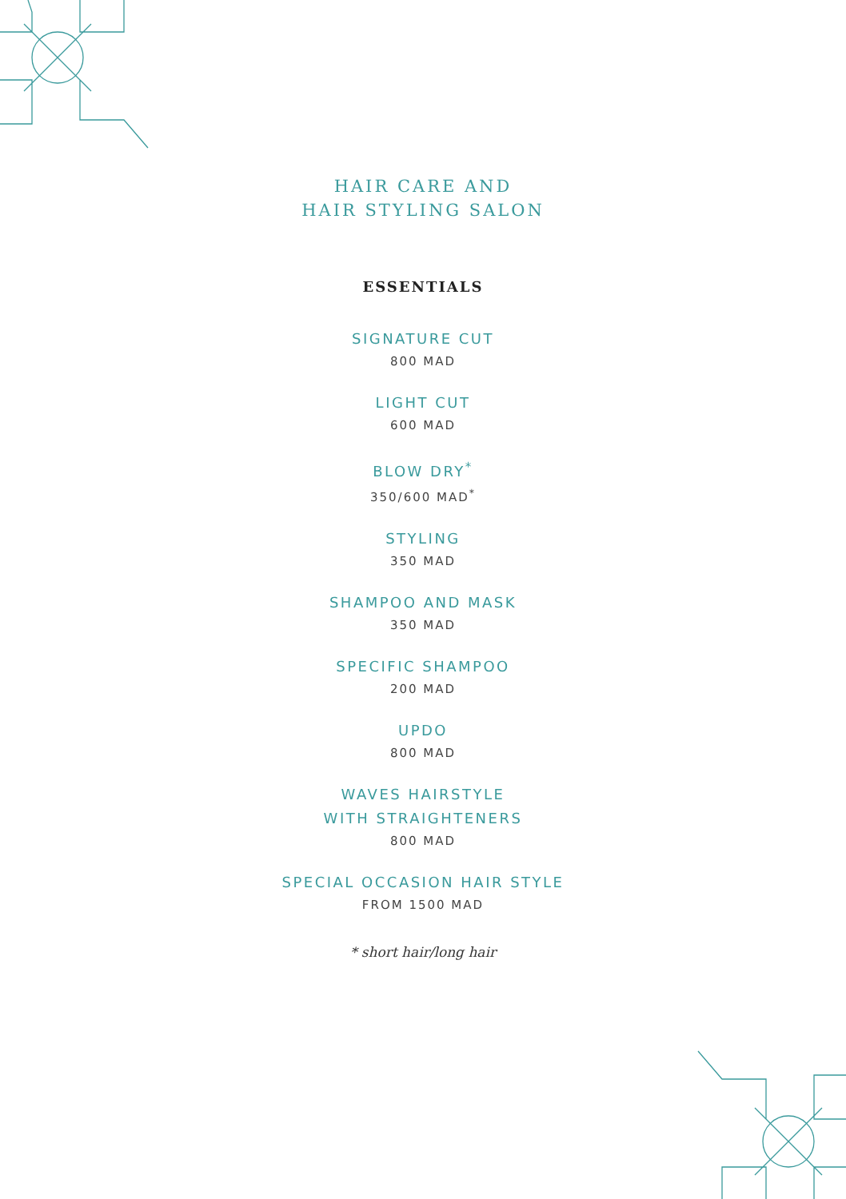HAIR CARE AND
HAIR STYLING SALON
ESSENTIALS
SIGNATURE CUT
800 MAD
LIGHT CUT
600 MAD
BLOW DRY<sup>*</sup>
350/600 MAD<sup>*</sup>
STYLING
350 MAD
SHAMPOO AND MASK
350 MAD
SPECIFIC SHAMPOO
200 MAD
UPDO
800 MAD
WAVES HAIRSTYLE
WITH STRAIGHTENERS
800 MAD
SPECIAL OCCASION HAIR STYLE
FROM 1500 MAD
* short hair/long hair